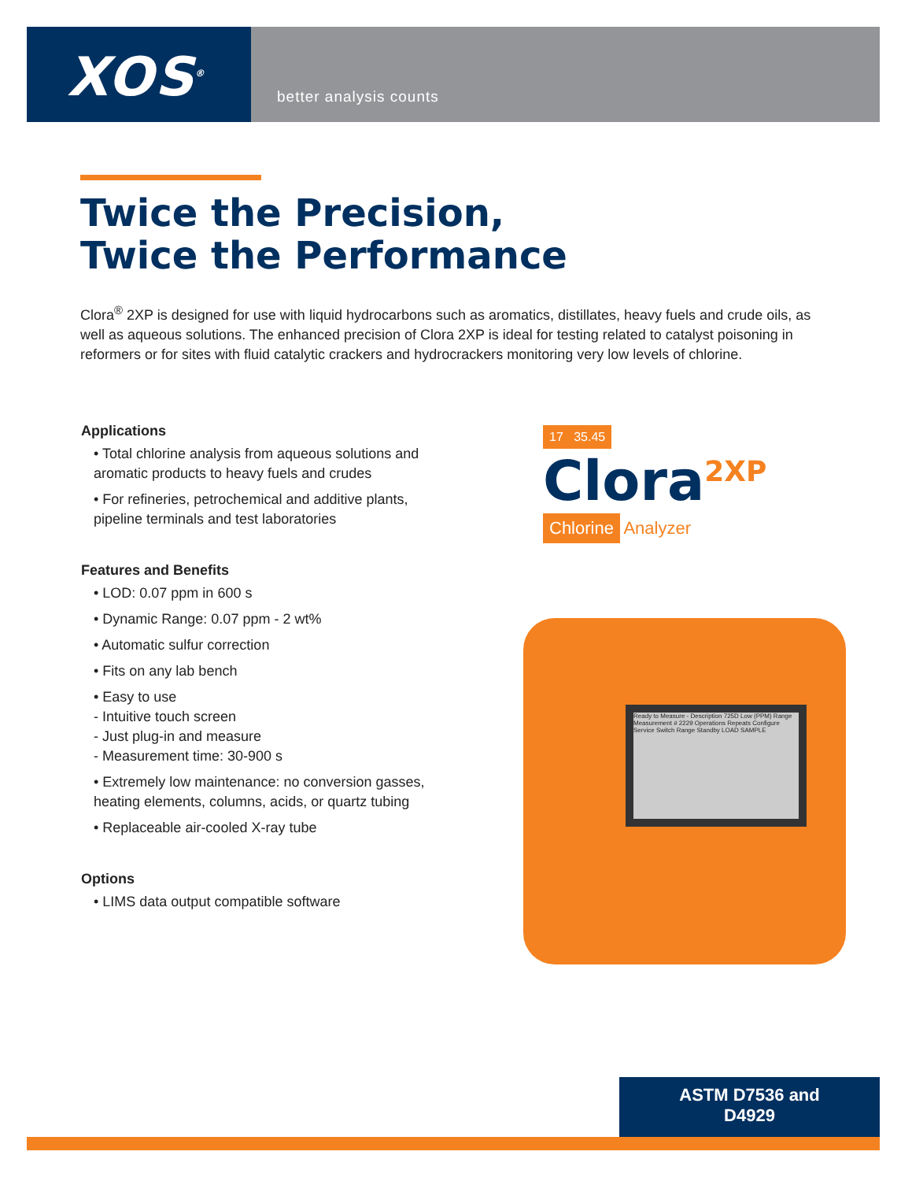XOS<sup>®</sup> better analysis counts
Twice the Precision,
Twice the Performance
Clora<sup>®</sup> 2XP is designed for use with liquid hydrocarbons such as aromatics, distillates, heavy fuels and crude oils, as well as aqueous solutions. The enhanced precision of Clora 2XP is ideal for testing related to catalyst poisoning in reformers or for sites with fluid catalytic crackers and hydrocrackers monitoring very low levels of chlorine.
Applications
• Total chlorine analysis from aqueous solutions and aromatic products to heavy fuels and crudes
• For refineries, petrochemical and additive plants, pipeline terminals and test laboratories
Features and Benefits
• LOD: 0.07 ppm in 600 s
• Dynamic Range: 0.07 ppm - 2 wt%
• Automatic sulfur correction
• Fits on any lab bench
• Easy to use
- Intuitive touch screen
- Just plug-in and measure
- Measurement time: 30-900 s
• Extremely low maintenance: no conversion gasses, heating elements, columns, acids, or quartz tubing
• Replaceable air-cooled X-ray tube
Options
• LIMS data output compatible software
17 35.45
Clora<sup>2XP</sup>
Chlorine Analyzer
Ready to Measure - Description 725D Low (PPM) Range Measurement # 2229 Operations Repeats Configure Service Switch Range Standby LOAD SAMPLE
ASTM D7536 and
D4929